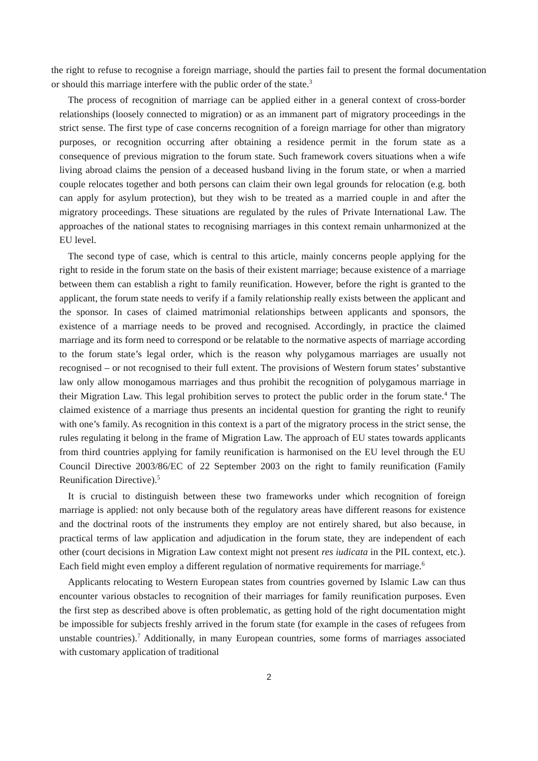the right to refuse to recognise a foreign marriage, should the parties fail to present the formal documentation or should this marriage interfere with the public order of the state.<sup>3</sup>
The process of recognition of marriage can be applied either in a general context of cross-border relationships (loosely connected to migration) or as an immanent part of migratory proceedings in the strict sense. The first type of case concerns recognition of a foreign marriage for other than migratory purposes, or recognition occurring after obtaining a residence permit in the forum state as a consequence of previous migration to the forum state. Such framework covers situations when a wife living abroad claims the pension of a deceased husband living in the forum state, or when a married couple relocates together and both persons can claim their own legal grounds for relocation (e.g. both can apply for asylum protection), but they wish to be treated as a married couple in and after the migratory proceedings. These situations are regulated by the rules of Private International Law. The approaches of the national states to recognising marriages in this context remain unharmonized at the EU level.
The second type of case, which is central to this article, mainly concerns people applying for the right to reside in the forum state on the basis of their existent marriage; because existence of a marriage between them can establish a right to family reunification. However, before the right is granted to the applicant, the forum state needs to verify if a family relationship really exists between the applicant and the sponsor. In cases of claimed matrimonial relationships between applicants and sponsors, the existence of a marriage needs to be proved and recognised. Accordingly, in practice the claimed marriage and its form need to correspond or be relatable to the normative aspects of marriage according to the forum state’s legal order, which is the reason why polygamous marriages are usually not recognised – or not recognised to their full extent. The provisions of Western forum states’ substantive law only allow monogamous marriages and thus prohibit the recognition of polygamous marriage in their Migration Law. This legal prohibition serves to protect the public order in the forum state.<sup>4</sup> The claimed existence of a marriage thus presents an incidental question for granting the right to reunify with one’s family. As recognition in this context is a part of the migratory process in the strict sense, the rules regulating it belong in the frame of Migration Law. The approach of EU states towards applicants from third countries applying for family reunification is harmonised on the EU level through the EU Council Directive 2003/86/EC of 22 September 2003 on the right to family reunification (Family Reunification Directive).<sup>5</sup>
It is crucial to distinguish between these two frameworks under which recognition of foreign marriage is applied: not only because both of the regulatory areas have different reasons for existence and the doctrinal roots of the instruments they employ are not entirely shared, but also because, in practical terms of law application and adjudication in the forum state, they are independent of each other (court decisions in Migration Law context might not present res iudicata in the PIL context, etc.). Each field might even employ a different regulation of normative requirements for marriage.<sup>6</sup>
Applicants relocating to Western European states from countries governed by Islamic Law can thus encounter various obstacles to recognition of their marriages for family reunification purposes. Even the first step as described above is often problematic, as getting hold of the right documentation might be impossible for subjects freshly arrived in the forum state (for example in the cases of refugees from unstable countries).<sup>7</sup> Additionally, in many European countries, some forms of marriages associated with customary application of traditional
2